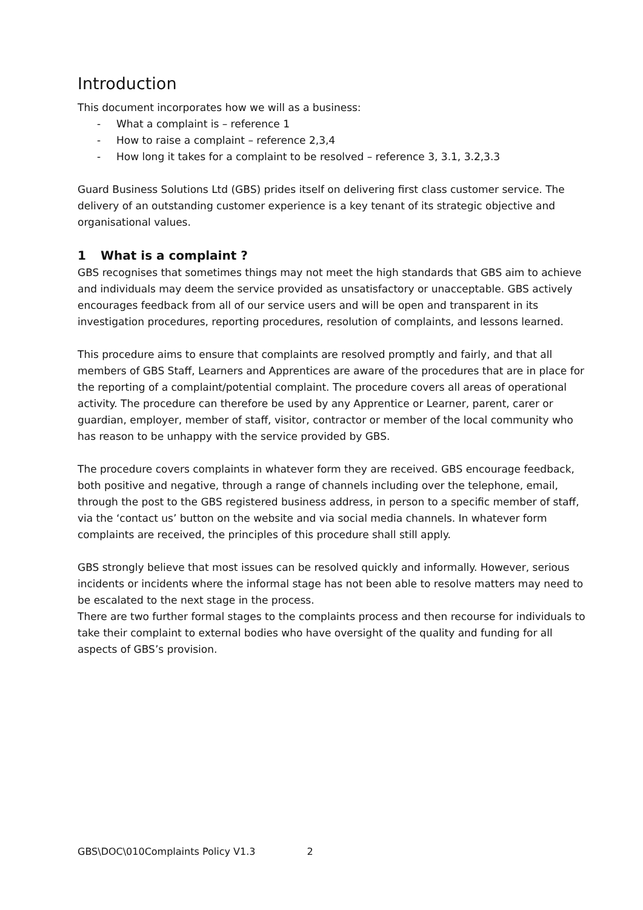Introduction
This document incorporates how we will as a business:
- What a complaint is – reference 1
- How to raise a complaint – reference 2,3,4
- How long it takes for a complaint to be resolved – reference 3, 3.1, 3.2,3.3
Guard Business Solutions Ltd (GBS) prides itself on delivering first class customer service. The delivery of an outstanding customer experience is a key tenant of its strategic objective and organisational values.
1 What is a complaint ?
GBS recognises that sometimes things may not meet the high standards that GBS aim to achieve and individuals may deem the service provided as unsatisfactory or unacceptable. GBS actively encourages feedback from all of our service users and will be open and transparent in its investigation procedures, reporting procedures, resolution of complaints, and lessons learned.
This procedure aims to ensure that complaints are resolved promptly and fairly, and that all members of GBS Staff, Learners and Apprentices are aware of the procedures that are in place for the reporting of a complaint/potential complaint. The procedure covers all areas of operational activity. The procedure can therefore be used by any Apprentice or Learner, parent, carer or guardian, employer, member of staff, visitor, contractor or member of the local community who has reason to be unhappy with the service provided by GBS.
The procedure covers complaints in whatever form they are received. GBS encourage feedback, both positive and negative, through a range of channels including over the telephone, email, through the post to the GBS registered business address, in person to a specific member of staff, via the ‘contact us’ button on the website and via social media channels. In whatever form complaints are received, the principles of this procedure shall still apply.
GBS strongly believe that most issues can be resolved quickly and informally. However, serious incidents or incidents where the informal stage has not been able to resolve matters may need to be escalated to the next stage in the process.
There are two further formal stages to the complaints process and then recourse for individuals to take their complaint to external bodies who have oversight of the quality and funding for all aspects of GBS’s provision.
GBS\DOC\010Complaints Policy V1.3 2